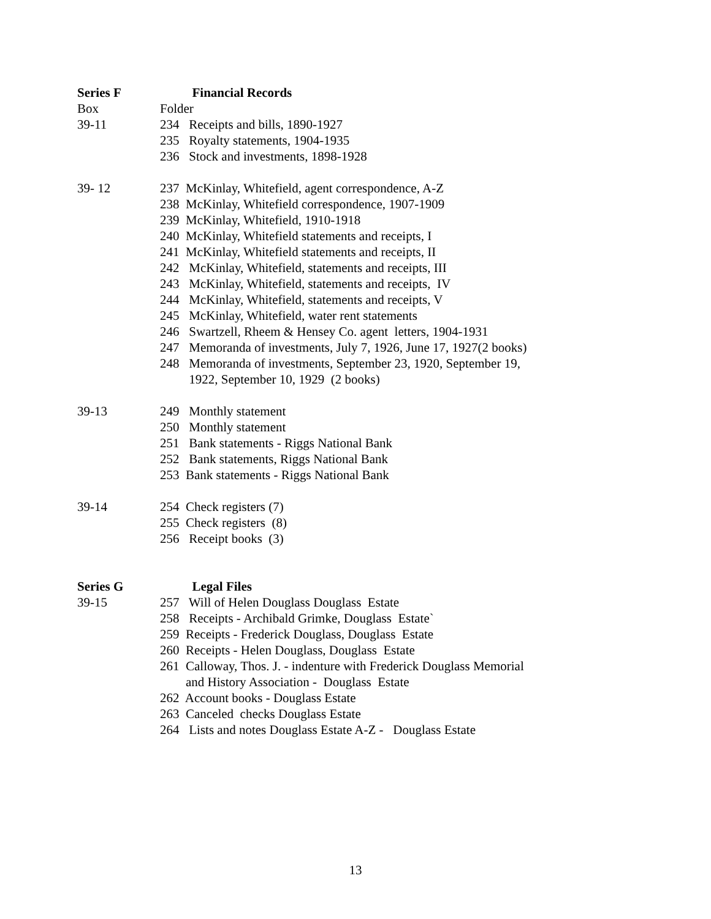Series F Financial Records
Box Folder
39-11 234 Receipts and bills, 1890-1927
235 Royalty statements, 1904-1935
236 Stock and investments, 1898-1928
39- 12 237 McKinlay, Whitefield, agent correspondence, A-Z
238 McKinlay, Whitefield correspondence, 1907-1909
239 McKinlay, Whitefield, 1910-1918
240 McKinlay, Whitefield statements and receipts, I
241 McKinlay, Whitefield statements and receipts, II
242 McKinlay, Whitefield, statements and receipts, III
243 McKinlay, Whitefield, statements and receipts, IV
244 McKinlay, Whitefield, statements and receipts, V
245 McKinlay, Whitefield, water rent statements
246 Swartzell, Rheem & Hensey Co. agent letters, 1904-1931
247 Memoranda of investments, July 7, 1926, June 17, 1927(2 books)
248 Memoranda of investments, September 23, 1920, September 19,
1922, September 10, 1929 (2 books)
39-13 249 Monthly statement
250 Monthly statement
251 Bank statements - Riggs National Bank
252 Bank statements, Riggs National Bank
253 Bank statements - Riggs National Bank
39-14 254 Check registers (7)
255 Check registers (8)
256 Receipt books (3)
Series G Legal Files
39-15 257 Will of Helen Douglass Douglass Estate
258 Receipts - Archibald Grimke, Douglass Estate`
259 Receipts - Frederick Douglass, Douglass Estate
260 Receipts - Helen Douglass, Douglass Estate
261 Calloway, Thos. J. - indenture with Frederick Douglass Memorial
and History Association - Douglass Estate
262 Account books - Douglass Estate
263 Canceled checks Douglass Estate
264 Lists and notes Douglass Estate A-Z - Douglass Estate
13